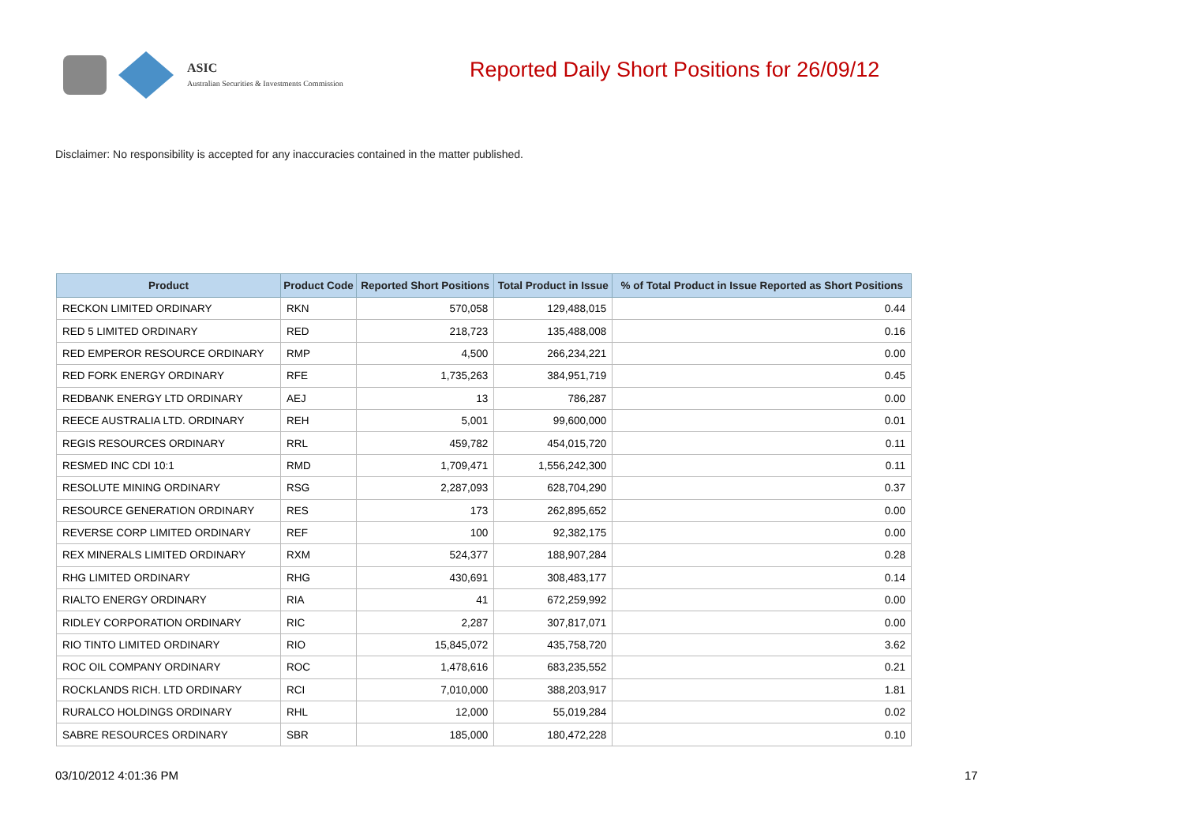ASIC
Australian Securities & Investments Commission
Reported Daily Short Positions for 26/09/12
Disclaimer: No responsibility is accepted for any inaccuracies contained in the matter published.
| Product | Product Code | Reported Short Positions | Total Product in Issue | % of Total Product in Issue Reported as Short Positions |
| --- | --- | --- | --- | --- |
| RECKON LIMITED ORDINARY | RKN | 570,058 | 129,488,015 | 0.44 |
| RED 5 LIMITED ORDINARY | RED | 218,723 | 135,488,008 | 0.16 |
| RED EMPEROR RESOURCE ORDINARY | RMP | 4,500 | 266,234,221 | 0.00 |
| RED FORK ENERGY ORDINARY | RFE | 1,735,263 | 384,951,719 | 0.45 |
| REDBANK ENERGY LTD ORDINARY | AEJ | 13 | 786,287 | 0.00 |
| REECE AUSTRALIA LTD. ORDINARY | REH | 5,001 | 99,600,000 | 0.01 |
| REGIS RESOURCES ORDINARY | RRL | 459,782 | 454,015,720 | 0.11 |
| RESMED INC CDI 10:1 | RMD | 1,709,471 | 1,556,242,300 | 0.11 |
| RESOLUTE MINING ORDINARY | RSG | 2,287,093 | 628,704,290 | 0.37 |
| RESOURCE GENERATION ORDINARY | RES | 173 | 262,895,652 | 0.00 |
| REVERSE CORP LIMITED ORDINARY | REF | 100 | 92,382,175 | 0.00 |
| REX MINERALS LIMITED ORDINARY | RXM | 524,377 | 188,907,284 | 0.28 |
| RHG LIMITED ORDINARY | RHG | 430,691 | 308,483,177 | 0.14 |
| RIALTO ENERGY ORDINARY | RIA | 41 | 672,259,992 | 0.00 |
| RIDLEY CORPORATION ORDINARY | RIC | 2,287 | 307,817,071 | 0.00 |
| RIO TINTO LIMITED ORDINARY | RIO | 15,845,072 | 435,758,720 | 3.62 |
| ROC OIL COMPANY ORDINARY | ROC | 1,478,616 | 683,235,552 | 0.21 |
| ROCKLANDS RICH. LTD ORDINARY | RCI | 7,010,000 | 388,203,917 | 1.81 |
| RURALCO HOLDINGS ORDINARY | RHL | 12,000 | 55,019,284 | 0.02 |
| SABRE RESOURCES ORDINARY | SBR | 185,000 | 180,472,228 | 0.10 |
03/10/2012 4:01:36 PM 17